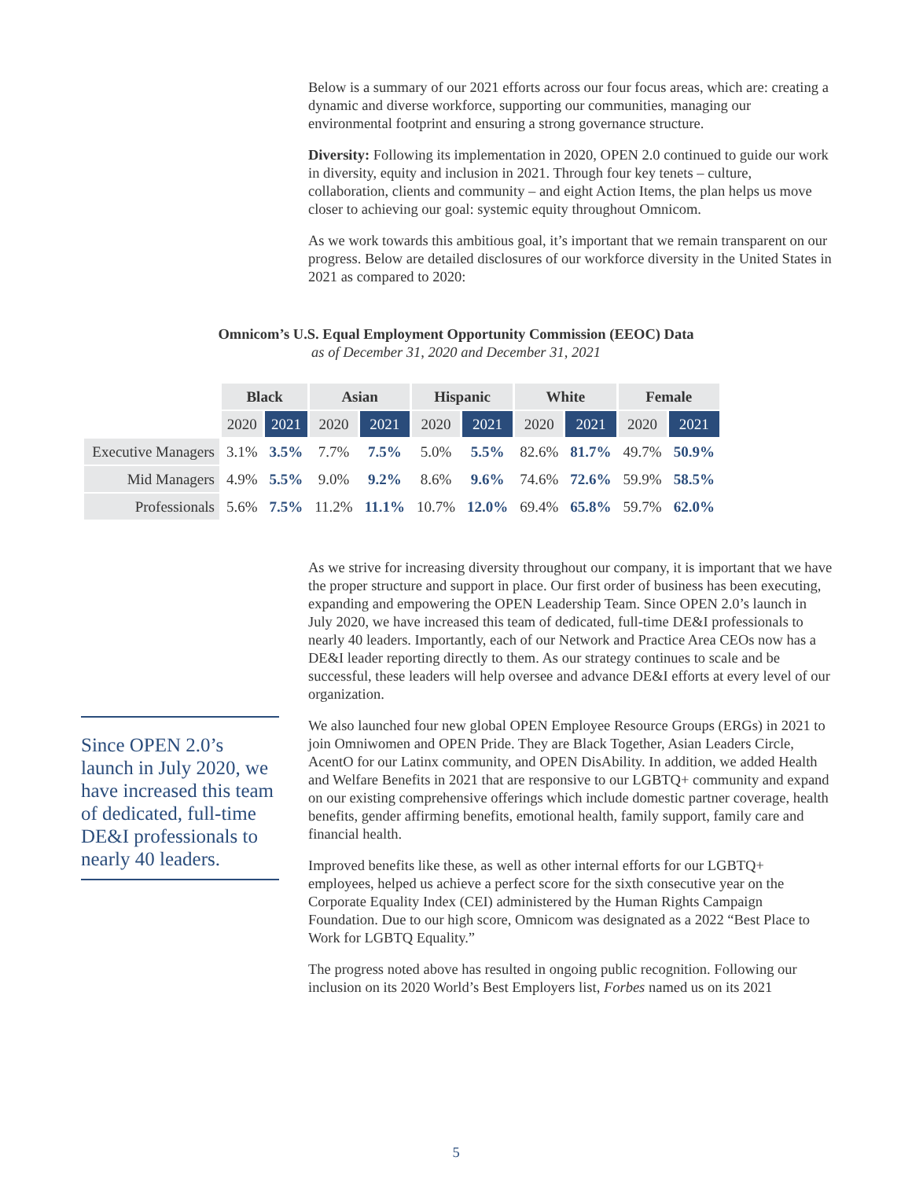Below is a summary of our 2021 efforts across our four focus areas, which are: creating a dynamic and diverse workforce, supporting our communities, managing our environmental footprint and ensuring a strong governance structure.
Diversity: Following its implementation in 2020, OPEN 2.0 continued to guide our work in diversity, equity and inclusion in 2021. Through four key tenets – culture, collaboration, clients and community – and eight Action Items, the plan helps us move closer to achieving our goal: systemic equity throughout Omnicom.
As we work towards this ambitious goal, it’s important that we remain transparent on our progress. Below are detailed disclosures of our workforce diversity in the United States in 2021 as compared to 2020:
Omnicom’s U.S. Equal Employment Opportunity Commission (EEOC) Data
as of December 31, 2020 and December 31, 2021
| | Black | | Asian | | Hispanic | | White | | Female | |
| --- | --- | --- | --- | --- | --- | --- | --- | --- | --- | --- |
| | 2020 | 2021 | 2020 | 2021 | 2020 | 2021 | 2020 | 2021 | 2020 | 2021 |
| Executive Managers | 3.1% | 3.5% | 7.7% | 7.5% | 5.0% | 5.5% | 82.6% | 81.7% | 49.7% | 50.9% |
| Mid Managers | 4.9% | 5.5% | 9.0% | 9.2% | 8.6% | 9.6% | 74.6% | 72.6% | 59.9% | 58.5% |
| Professionals | 5.6% | 7.5% | 11.2% | 11.1% | 10.7% | 12.0% | 69.4% | 65.8% | 59.7% | 62.0% |
Since OPEN 2.0’s launch in July 2020, we have increased this team of dedicated, full-time DE&I professionals to nearly 40 leaders.
As we strive for increasing diversity throughout our company, it is important that we have the proper structure and support in place. Our first order of business has been executing, expanding and empowering the OPEN Leadership Team. Since OPEN 2.0’s launch in July 2020, we have increased this team of dedicated, full-time DE&I professionals to nearly 40 leaders. Importantly, each of our Network and Practice Area CEOs now has a DE&I leader reporting directly to them. As our strategy continues to scale and be successful, these leaders will help oversee and advance DE&I efforts at every level of our organization.
We also launched four new global OPEN Employee Resource Groups (ERGs) in 2021 to join Omniwomen and OPEN Pride. They are Black Together, Asian Leaders Circle, AcentO for our Latinx community, and OPEN DisAbility. In addition, we added Health and Welfare Benefits in 2021 that are responsive to our LGBTQ+ community and expand on our existing comprehensive offerings which include domestic partner coverage, health benefits, gender affirming benefits, emotional health, family support, family care and financial health.
Improved benefits like these, as well as other internal efforts for our LGBTQ+ employees, helped us achieve a perfect score for the sixth consecutive year on the Corporate Equality Index (CEI) administered by the Human Rights Campaign Foundation. Due to our high score, Omnicom was designated as a 2022 “Best Place to Work for LGBTQ Equality.”
The progress noted above has resulted in ongoing public recognition. Following our inclusion on its 2020 World’s Best Employers list, Forbes named us on its 2021
5